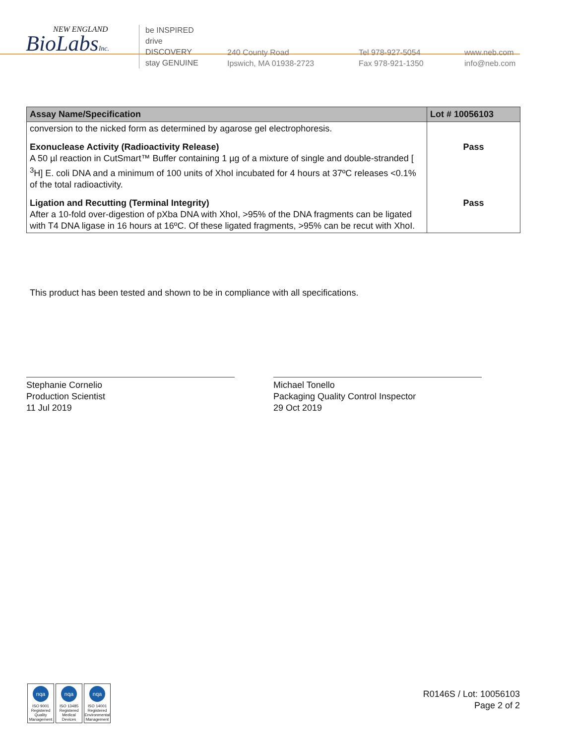NEW ENGLAND
BioLabsInc.
be INSPIRED
drive DISCOVERY
stay GENUINE
240 County Road
Ipswich, MA 01938-2723
Tel 978-927-5054
Fax 978-921-1350
www.neb.com
info@neb.com
| Assay Name/Specification | Lot # 10056103 |
| --- | --- |
| conversion to the nicked form as determined by agarose gel electrophoresis. | |
| Exonuclease Activity (Radioactivity Release) A 50 µl reaction in CutSmart™ Buffer containing 1 µg of a mixture of single and double-stranded [ <sup>3</sup>H] E. coli DNA and a minimum of 100 units of XhoI incubated for 4 hours at 37ºC releases <0.1% of the total radioactivity. | Pass |
| Ligation and Recutting (Terminal Integrity) After a 10-fold over-digestion of pXba DNA with XhoI, >95% of the DNA fragments can be ligated with T4 DNA ligase in 16 hours at 16ºC. Of these ligated fragments, >95% can be recut with XhoI. | Pass |
This product has been tested and shown to be in compliance with all specifications.
Stephanie Cornelio
Production Scientist
11 Jul 2019
Michael Tonello
Packaging Quality Control Inspector
29 Oct 2019
nqa
ISO 9001 Registered Quality Management
nqa
ISO 13485 Registered Medical Devices
nqa
ISO 14001 Registered Environmental Management
R0146S / Lot: 10056103
Page 2 of 2